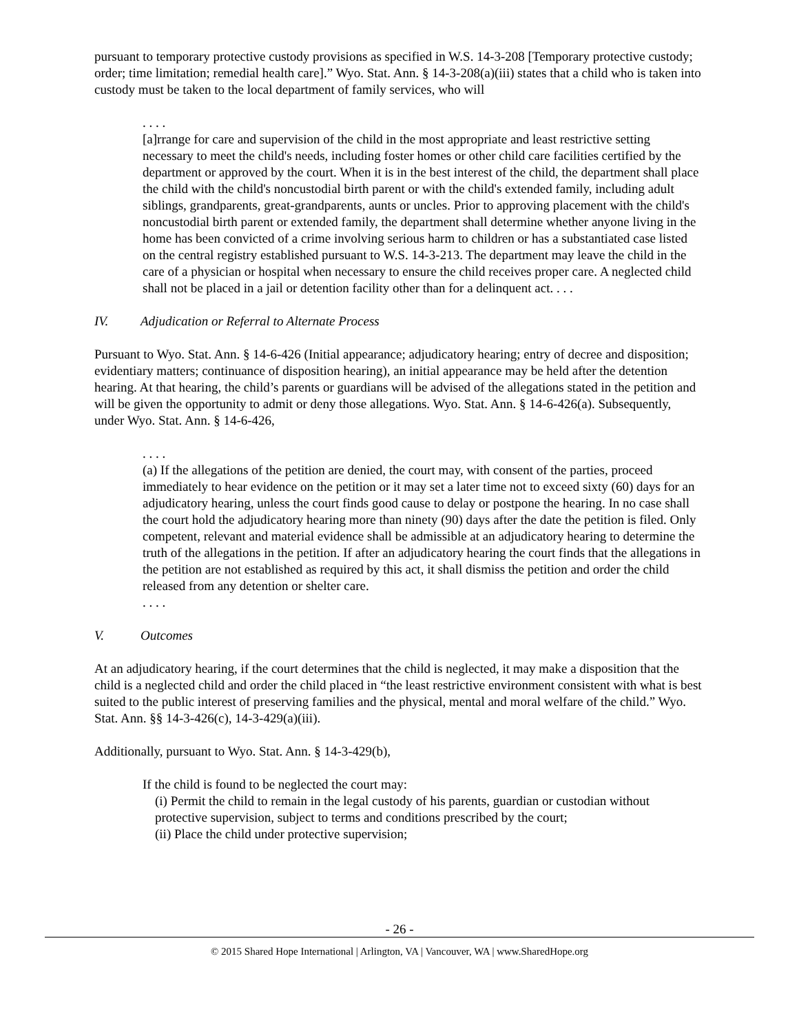pursuant to temporary protective custody provisions as specified in W.S. 14-3-208 [Temporary protective custody; order; time limitation; remedial health care].” Wyo. Stat. Ann. § 14-3-208(a)(iii) states that a child who is taken into custody must be taken to the local department of family services, who will
. . . .
[a]rrange for care and supervision of the child in the most appropriate and least restrictive setting necessary to meet the child's needs, including foster homes or other child care facilities certified by the department or approved by the court. When it is in the best interest of the child, the department shall place the child with the child's noncustodial birth parent or with the child's extended family, including adult siblings, grandparents, great-grandparents, aunts or uncles. Prior to approving placement with the child's noncustodial birth parent or extended family, the department shall determine whether anyone living in the home has been convicted of a crime involving serious harm to children or has a substantiated case listed on the central registry established pursuant to W.S. 14-3-213. The department may leave the child in the care of a physician or hospital when necessary to ensure the child receives proper care. A neglected child shall not be placed in a jail or detention facility other than for a delinquent act. . . .
IV. Adjudication or Referral to Alternate Process
Pursuant to Wyo. Stat. Ann. § 14-6-426 (Initial appearance; adjudicatory hearing; entry of decree and disposition; evidentiary matters; continuance of disposition hearing), an initial appearance may be held after the detention hearing. At that hearing, the child’s parents or guardians will be advised of the allegations stated in the petition and will be given the opportunity to admit or deny those allegations. Wyo. Stat. Ann. § 14-6-426(a). Subsequently, under Wyo. Stat. Ann. § 14-6-426,
. . . .
(a) If the allegations of the petition are denied, the court may, with consent of the parties, proceed immediately to hear evidence on the petition or it may set a later time not to exceed sixty (60) days for an adjudicatory hearing, unless the court finds good cause to delay or postpone the hearing. In no case shall the court hold the adjudicatory hearing more than ninety (90) days after the date the petition is filed. Only competent, relevant and material evidence shall be admissible at an adjudicatory hearing to determine the truth of the allegations in the petition. If after an adjudicatory hearing the court finds that the allegations in the petition are not established as required by this act, it shall dismiss the petition and order the child released from any detention or shelter care.
. . . .
V. Outcomes
At an adjudicatory hearing, if the court determines that the child is neglected, it may make a disposition that the child is a neglected child and order the child placed in “the least restrictive environment consistent with what is best suited to the public interest of preserving families and the physical, mental and moral welfare of the child.” Wyo. Stat. Ann. §§ 14-3-426(c), 14-3-429(a)(iii).
Additionally, pursuant to Wyo. Stat. Ann. § 14-3-429(b),
If the child is found to be neglected the court may:
(i) Permit the child to remain in the legal custody of his parents, guardian or custodian without protective supervision, subject to terms and conditions prescribed by the court;
(ii) Place the child under protective supervision;
- 26 -
© 2015 Shared Hope International | Arlington, VA | Vancouver, WA | www.SharedHope.org